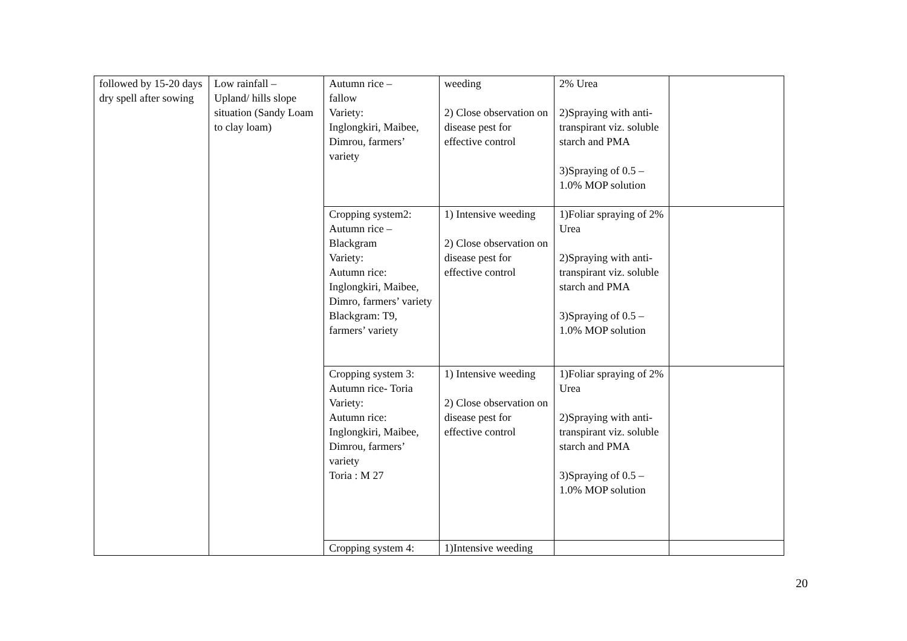| followed by 15-20 days dry spell after sowing | Low rainfall – Upland/ hills slope situation (Sandy Loam to clay loam) | Autumn rice – fallow Variety: Inglongkiri, Maibee, Dimrou, farmers’ variety | weeding 2) Close observation on disease pest for effective control | 2% Urea 2)Spraying with anti-transpirant viz. soluble starch and PMA 3)Spraying of 0.5 – 1.0% MOP solution | |
| | | Cropping system2: Autumn rice – Blackgram Variety: Autumn rice: Inglongkiri, Maibee, Dimro, farmers’ variety Blackgram: T9, farmers’ variety | 1) Intensive weeding 2) Close observation on disease pest for effective control | 1)Foliar spraying of 2% Urea 2)Spraying with anti-transpirant viz. soluble starch and PMA 3)Spraying of 0.5 – 1.0% MOP solution | |
| | | Cropping system 3: Autumn rice- Toria Variety: Autumn rice: Inglongkiri, Maibee, Dimrou, farmers’ variety Toria : M 27 | 1) Intensive weeding 2) Close observation on disease pest for effective control | 1)Foliar spraying of 2% Urea 2)Spraying with anti-transpirant viz. soluble starch and PMA 3)Spraying of 0.5 – 1.0% MOP solution | |
| | | Cropping system 4: | 1)Intensive weeding | | |
20